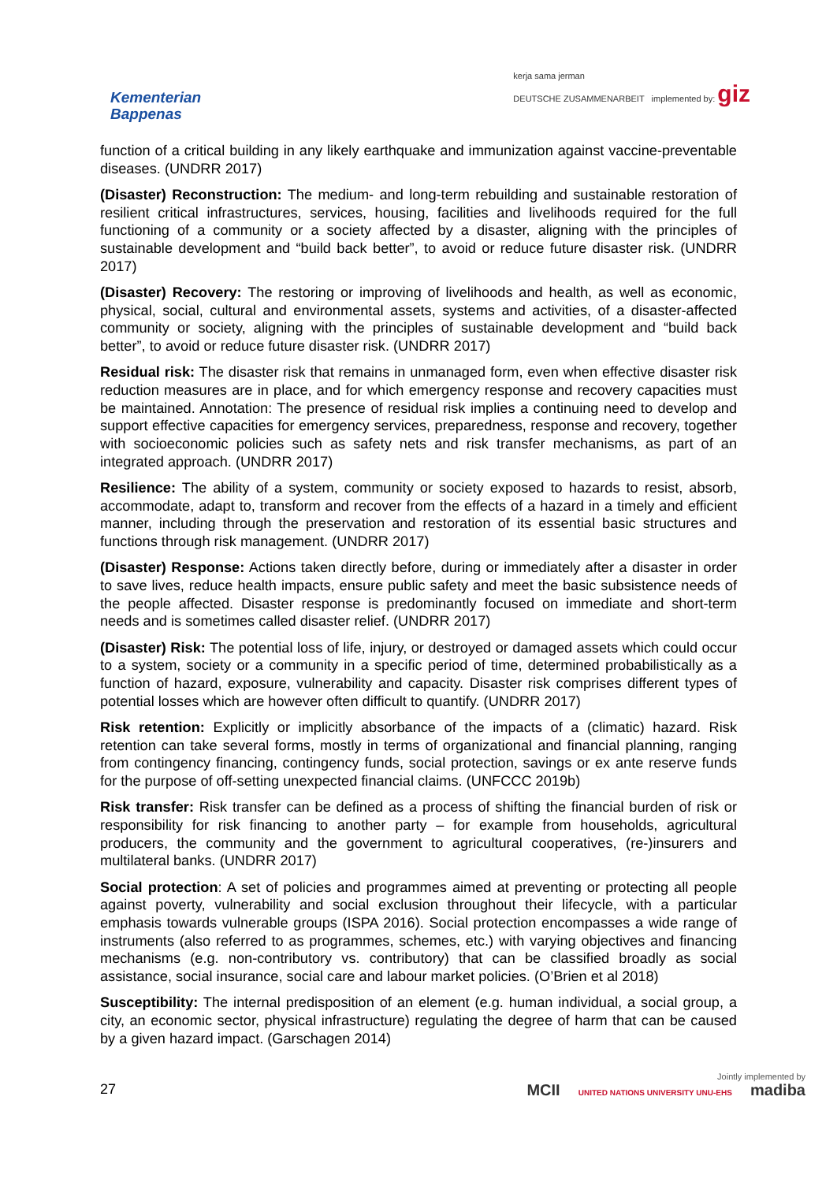Kementerian
Bappenas
kerja sama jerman
DEUTSCHE ZUSAMMENARBEIT implemented by: giz
function of a critical building in any likely earthquake and immunization against vaccine-preventable diseases. (UNDRR 2017)
(Disaster) Reconstruction: The medium- and long-term rebuilding and sustainable restoration of resilient critical infrastructures, services, housing, facilities and livelihoods required for the full functioning of a community or a society affected by a disaster, aligning with the principles of sustainable development and “build back better”, to avoid or reduce future disaster risk. (UNDRR 2017)
(Disaster) Recovery: The restoring or improving of livelihoods and health, as well as economic, physical, social, cultural and environmental assets, systems and activities, of a disaster-affected community or society, aligning with the principles of sustainable development and “build back better”, to avoid or reduce future disaster risk. (UNDRR 2017)
Residual risk: The disaster risk that remains in unmanaged form, even when effective disaster risk reduction measures are in place, and for which emergency response and recovery capacities must be maintained. Annotation: The presence of residual risk implies a continuing need to develop and support effective capacities for emergency services, preparedness, response and recovery, together with socioeconomic policies such as safety nets and risk transfer mechanisms, as part of an integrated approach. (UNDRR 2017)
Resilience: The ability of a system, community or society exposed to hazards to resist, absorb, accommodate, adapt to, transform and recover from the effects of a hazard in a timely and efficient manner, including through the preservation and restoration of its essential basic structures and functions through risk management. (UNDRR 2017)
(Disaster) Response: Actions taken directly before, during or immediately after a disaster in order to save lives, reduce health impacts, ensure public safety and meet the basic subsistence needs of the people affected. Disaster response is predominantly focused on immediate and short-term needs and is sometimes called disaster relief. (UNDRR 2017)
(Disaster) Risk: The potential loss of life, injury, or destroyed or damaged assets which could occur to a system, society or a community in a specific period of time, determined probabilistically as a function of hazard, exposure, vulnerability and capacity. Disaster risk comprises different types of potential losses which are however often difficult to quantify. (UNDRR 2017)
Risk retention: Explicitly or implicitly absorbance of the impacts of a (climatic) hazard. Risk retention can take several forms, mostly in terms of organizational and financial planning, ranging from contingency financing, contingency funds, social protection, savings or ex ante reserve funds for the purpose of off-setting unexpected financial claims. (UNFCCC 2019b)
Risk transfer: Risk transfer can be defined as a process of shifting the financial burden of risk or responsibility for risk financing to another party – for example from households, agricultural producers, the community and the government to agricultural cooperatives, (re-)insurers and multilateral banks. (UNDRR 2017)
Social protection: A set of policies and programmes aimed at preventing or protecting all people against poverty, vulnerability and social exclusion throughout their lifecycle, with a particular emphasis towards vulnerable groups (ISPA 2016). Social protection encompasses a wide range of instruments (also referred to as programmes, schemes, etc.) with varying objectives and financing mechanisms (e.g. non-contributory vs. contributory) that can be classified broadly as social assistance, social insurance, social care and labour market policies. (O’Brien et al 2018)
Susceptibility: The internal predisposition of an element (e.g. human individual, a social group, a city, an economic sector, physical infrastructure) regulating the degree of harm that can be caused by a given hazard impact. (Garschagen 2014)
27
Jointly implemented by
MCII UNITED NATIONS UNIVERSITY UNU-EHS madiba